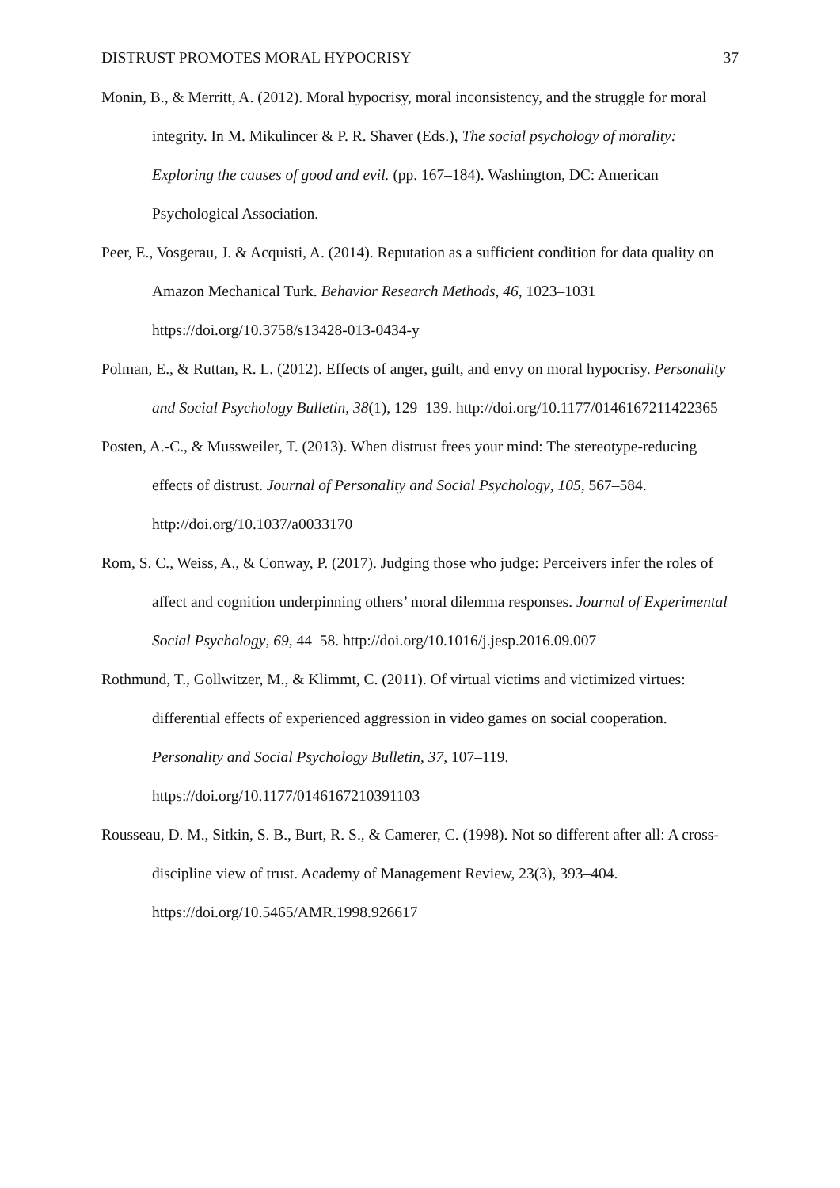DISTRUST PROMOTES MORAL HYPOCRISY 37
Monin, B., & Merritt, A. (2012). Moral hypocrisy, moral inconsistency, and the struggle for moral integrity. In M. Mikulincer & P. R. Shaver (Eds.), The social psychology of morality: Exploring the causes of good and evil. (pp. 167–184). Washington, DC: American Psychological Association.
Peer, E., Vosgerau, J. & Acquisti, A. (2014). Reputation as a sufficient condition for data quality on Amazon Mechanical Turk. Behavior Research Methods, 46, 1023–1031 https://doi.org/10.3758/s13428-013-0434-y
Polman, E., & Ruttan, R. L. (2012). Effects of anger, guilt, and envy on moral hypocrisy. Personality and Social Psychology Bulletin, 38(1), 129–139. http://doi.org/10.1177/0146167211422365
Posten, A.-C., & Mussweiler, T. (2013). When distrust frees your mind: The stereotype-reducing effects of distrust. Journal of Personality and Social Psychology, 105, 567–584. http://doi.org/10.1037/a0033170
Rom, S. C., Weiss, A., & Conway, P. (2017). Judging those who judge: Perceivers infer the roles of affect and cognition underpinning others’ moral dilemma responses. Journal of Experimental Social Psychology, 69, 44–58. http://doi.org/10.1016/j.jesp.2016.09.007
Rothmund, T., Gollwitzer, M., & Klimmt, C. (2011). Of virtual victims and victimized virtues: differential effects of experienced aggression in video games on social cooperation. Personality and Social Psychology Bulletin, 37, 107–119. https://doi.org/10.1177/0146167210391103
Rousseau, D. M., Sitkin, S. B., Burt, R. S., & Camerer, C. (1998). Not so different after all: A cross-discipline view of trust. Academy of Management Review, 23(3), 393–404. https://doi.org/10.5465/AMR.1998.926617